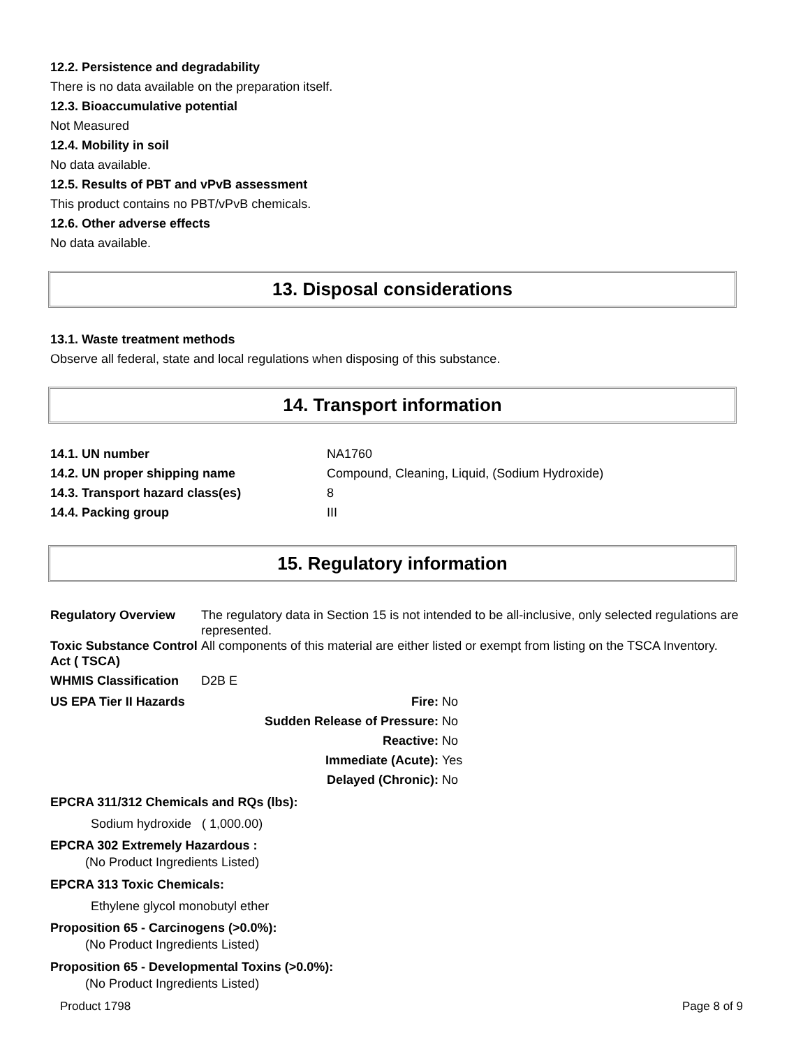12.2. Persistence and degradability
There is no data available on the preparation itself.
12.3. Bioaccumulative potential
Not Measured
12.4. Mobility in soil
No data available.
12.5. Results of PBT and vPvB assessment
This product contains no PBT/vPvB chemicals.
12.6. Other adverse effects
No data available.
13. Disposal considerations
13.1. Waste treatment methods
Observe all federal, state and local regulations when disposing of this substance.
14. Transport information
| 14.1. UN number | NA1760 |
| 14.2. UN proper shipping name | Compound, Cleaning, Liquid, (Sodium Hydroxide) |
| 14.3. Transport hazard class(es) | 8 |
| 14.4. Packing group | III |
15. Regulatory information
| Regulatory Overview | The regulatory data in Section 15 is not intended to be all-inclusive, only selected regulations are represented. |
| Toxic Substance Control Act ( TSCA) | All components of this material are either listed or exempt from listing on the TSCA Inventory. |
| WHMIS Classification | D2B E |
| US EPA Tier II Hazards | Fire: | No |
| | Sudden Release of Pressure: | No |
| | Reactive: | No |
| | Immediate (Acute): | Yes |
| | Delayed (Chronic): | No |
EPCRA 311/312 Chemicals and RQs (lbs):
Sodium hydroxide ( 1,000.00)
EPCRA 302 Extremely Hazardous :
(No Product Ingredients Listed)
EPCRA 313 Toxic Chemicals:
Ethylene glycol monobutyl ether
Proposition 65 - Carcinogens (>0.0%):
(No Product Ingredients Listed)
Proposition 65 - Developmental Toxins (>0.0%):
(No Product Ingredients Listed)
Product 1798 Page 8 of 9